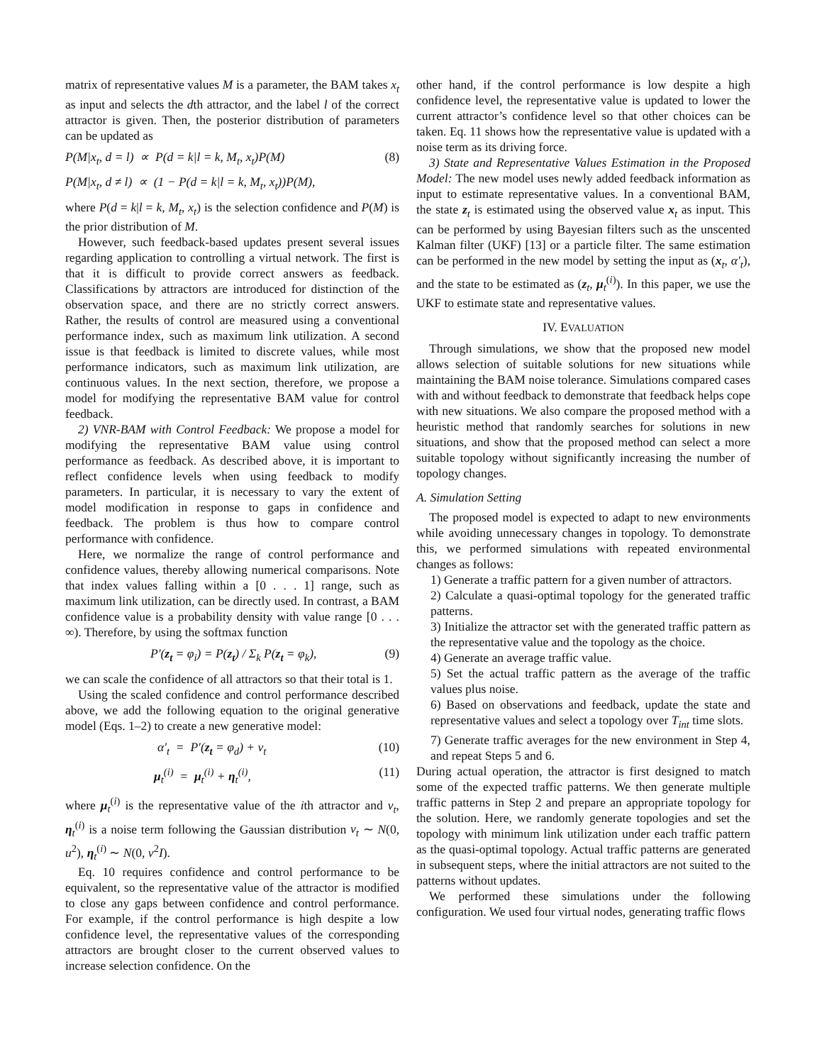matrix of representative values M is a parameter, the BAM takes x<sub>t</sub> as input and selects the dth attractor, and the label l of the correct attractor is given. Then, the posterior distribution of parameters can be updated as
P(M|x<sub>t</sub>, d = l) ∝ P(d = k|l = k, M<sub>t</sub>, x<sub>t</sub>)P(M) (8)
P(M|x<sub>t</sub>, d ≠ l) ∝ (1 − P(d = k|l = k, M<sub>t</sub>, x<sub>t</sub>))P(M),
where P(d = k|l = k, M<sub>t</sub>, x<sub>t</sub>) is the selection confidence and P(M) is the prior distribution of M.
However, such feedback-based updates present several issues regarding application to controlling a virtual network. The first is that it is difficult to provide correct answers as feedback. Classifications by attractors are introduced for distinction of the observation space, and there are no strictly correct answers. Rather, the results of control are measured using a conventional performance index, such as maximum link utilization. A second issue is that feedback is limited to discrete values, while most performance indicators, such as maximum link utilization, are continuous values. In the next section, therefore, we propose a model for modifying the representative BAM value for control feedback.
2) VNR-BAM with Control Feedback: We propose a model for modifying the representative BAM value using control performance as feedback. As described above, it is important to reflect confidence levels when using feedback to modify parameters. In particular, it is necessary to vary the extent of model modification in response to gaps in confidence and feedback. The problem is thus how to compare control performance with confidence.
Here, we normalize the range of control performance and confidence values, thereby allowing numerical comparisons. Note that index values falling within a [0 . . . 1] range, such as maximum link utilization, can be directly used. In contrast, a BAM confidence value is a probability density with value range [0 . . . ∞). Therefore, by using the softmax function
P′(z<sub>t</sub> = φ<sub>i</sub>) = P(z<sub>t</sub>) / Σ<sub>k</sub> P(z<sub>t</sub> = φ<sub>k</sub>), (9)
we can scale the confidence of all attractors so that their total is 1.
Using the scaled confidence and control performance described above, we add the following equation to the original generative model (Eqs. 1–2) to create a new generative model:
α′<sub>t</sub> = P′(z<sub>t</sub> = φ<sub>d</sub>) + ν<sub>t</sub> (10)
μ<sub>t</sub><sup>(i)</sup> = μ<sub>t</sub><sup>(i)</sup> + η<sub>t</sub><sup>(i)</sup>, (11)
where μ<sub>t</sub><sup>(i)</sup> is the representative value of the ith attractor and ν<sub>t</sub>, η<sub>t</sub><sup>(i)</sup> is a noise term following the Gaussian distribution ν<sub>t</sub> ∼ N(0, u<sup>2</sup>), η<sub>t</sub><sup>(i)</sup> ∼ N(0, v<sup>2</sup>I).
Eq. 10 requires confidence and control performance to be equivalent, so the representative value of the attractor is modified to close any gaps between confidence and control performance. For example, if the control performance is high despite a low confidence level, the representative values of the corresponding attractors are brought closer to the current observed values to increase selection confidence. On the
other hand, if the control performance is low despite a high confidence level, the representative value is updated to lower the current attractor’s confidence level so that other choices can be taken. Eq. 11 shows how the representative value is updated with a noise term as its driving force.
3) State and Representative Values Estimation in the Proposed Model: The new model uses newly added feedback information as input to estimate representative values. In a conventional BAM, the state z<sub>t</sub> is estimated using the observed value x<sub>t</sub> as input. This can be performed by using Bayesian filters such as the unscented Kalman filter (UKF) [13] or a particle filter. The same estimation can be performed in the new model by setting the input as (x<sub>t</sub>, α′<sub>t</sub>), and the state to be estimated as (z<sub>t</sub>, μ<sub>t</sub><sup>(i)</sup>). In this paper, we use the UKF to estimate state and representative values.
IV. EVALUATION
Through simulations, we show that the proposed new model allows selection of suitable solutions for new situations while maintaining the BAM noise tolerance. Simulations compared cases with and without feedback to demonstrate that feedback helps cope with new situations. We also compare the proposed method with a heuristic method that randomly searches for solutions in new situations, and show that the proposed method can select a more suitable topology without significantly increasing the number of topology changes.
A. Simulation Setting
The proposed model is expected to adapt to new environments while avoiding unnecessary changes in topology. To demonstrate this, we performed simulations with repeated environmental changes as follows:
1) Generate a traffic pattern for a given number of attractors.
2) Calculate a quasi-optimal topology for the generated traffic patterns.
3) Initialize the attractor set with the generated traffic pattern as the representative value and the topology as the choice.
4) Generate an average traffic value.
5) Set the actual traffic pattern as the average of the traffic values plus noise.
6) Based on observations and feedback, update the state and representative values and select a topology over T<sub>int</sub> time slots.
7) Generate traffic averages for the new environment in Step 4, and repeat Steps 5 and 6.
During actual operation, the attractor is first designed to match some of the expected traffic patterns. We then generate multiple traffic patterns in Step 2 and prepare an appropriate topology for the solution. Here, we randomly generate topologies and set the topology with minimum link utilization under each traffic pattern as the quasi-optimal topology. Actual traffic patterns are generated in subsequent steps, where the initial attractors are not suited to the patterns without updates.
We performed these simulations under the following configuration. We used four virtual nodes, generating traffic flows